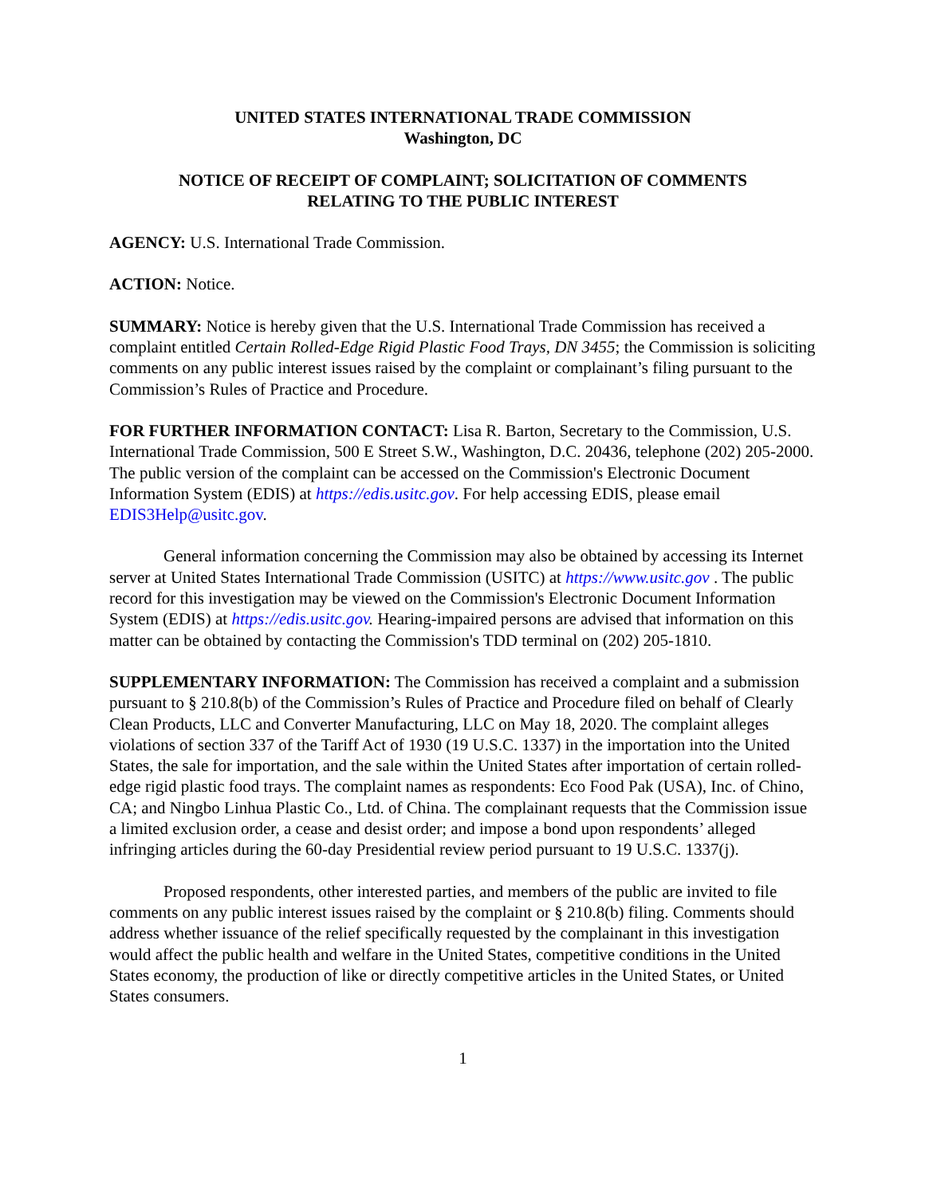UNITED STATES INTERNATIONAL TRADE COMMISSION
Washington, DC
NOTICE OF RECEIPT OF COMPLAINT; SOLICITATION OF COMMENTS
RELATING TO THE PUBLIC INTEREST
AGENCY: U.S. International Trade Commission.
ACTION: Notice.
SUMMARY: Notice is hereby given that the U.S. International Trade Commission has received a complaint entitled Certain Rolled-Edge Rigid Plastic Food Trays, DN 3455; the Commission is soliciting comments on any public interest issues raised by the complaint or complainant’s filing pursuant to the Commission’s Rules of Practice and Procedure.
FOR FURTHER INFORMATION CONTACT: Lisa R. Barton, Secretary to the Commission, U.S. International Trade Commission, 500 E Street S.W., Washington, D.C. 20436, telephone (202) 205-2000. The public version of the complaint can be accessed on the Commission's Electronic Document Information System (EDIS) at https://edis.usitc.gov. For help accessing EDIS, please email EDIS3Help@usitc.gov.
General information concerning the Commission may also be obtained by accessing its Internet server at United States International Trade Commission (USITC) at https://www.usitc.gov . The public record for this investigation may be viewed on the Commission's Electronic Document Information System (EDIS) at https://edis.usitc.gov. Hearing-impaired persons are advised that information on this matter can be obtained by contacting the Commission's TDD terminal on (202) 205-1810.
SUPPLEMENTARY INFORMATION: The Commission has received a complaint and a submission pursuant to § 210.8(b) of the Commission’s Rules of Practice and Procedure filed on behalf of Clearly Clean Products, LLC and Converter Manufacturing, LLC on May 18, 2020. The complaint alleges violations of section 337 of the Tariff Act of 1930 (19 U.S.C. 1337) in the importation into the United States, the sale for importation, and the sale within the United States after importation of certain rolled-edge rigid plastic food trays. The complaint names as respondents: Eco Food Pak (USA), Inc. of Chino, CA; and Ningbo Linhua Plastic Co., Ltd. of China. The complainant requests that the Commission issue a limited exclusion order, a cease and desist order; and impose a bond upon respondents’ alleged infringing articles during the 60-day Presidential review period pursuant to 19 U.S.C. 1337(j).
Proposed respondents, other interested parties, and members of the public are invited to file comments on any public interest issues raised by the complaint or § 210.8(b) filing. Comments should address whether issuance of the relief specifically requested by the complainant in this investigation would affect the public health and welfare in the United States, competitive conditions in the United States economy, the production of like or directly competitive articles in the United States, or United States consumers.
1